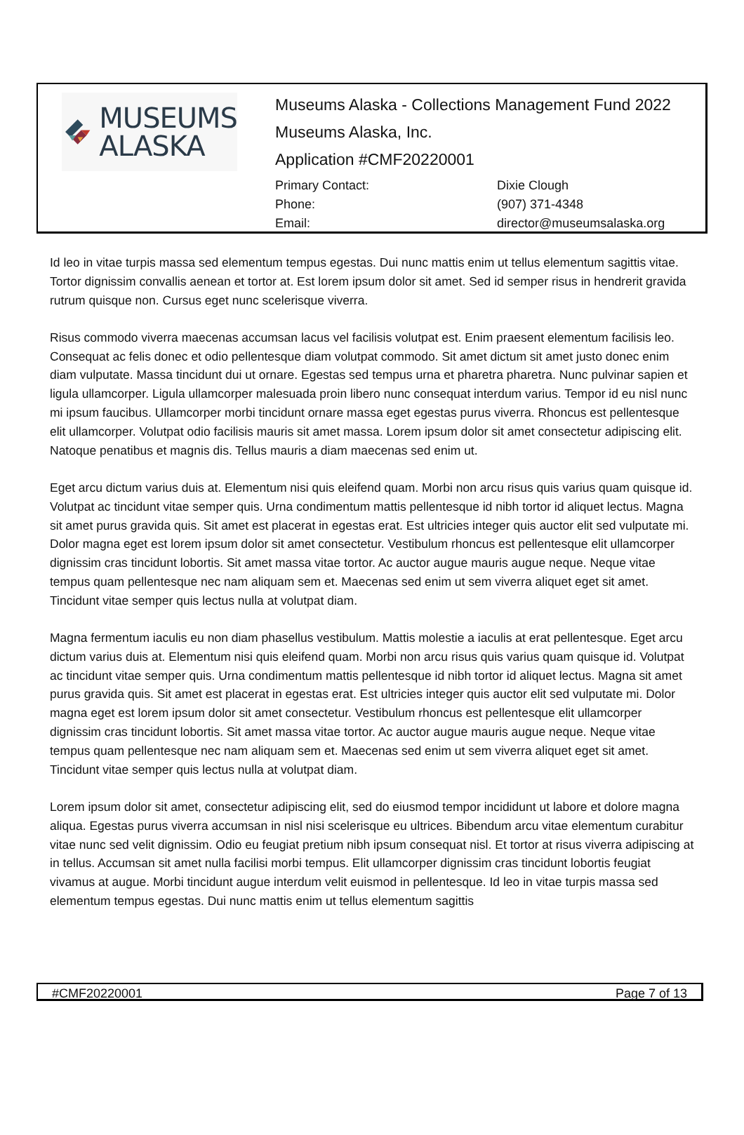MUSEUMS
ALASKA
Museums Alaska - Collections Management Fund 2022
Museums Alaska, Inc.
Application #CMF20220001
Primary Contact: Dixie Clough Phone: (907) 371-4348 Email: director@museumsalaska.org
Id leo in vitae turpis massa sed elementum tempus egestas. Dui nunc mattis enim ut tellus elementum sagittis vitae. Tortor dignissim convallis aenean et tortor at. Est lorem ipsum dolor sit amet. Sed id semper risus in hendrerit gravida rutrum quisque non. Cursus eget nunc scelerisque viverra.
Risus commodo viverra maecenas accumsan lacus vel facilisis volutpat est. Enim praesent elementum facilisis leo. Consequat ac felis donec et odio pellentesque diam volutpat commodo. Sit amet dictum sit amet justo donec enim diam vulputate. Massa tincidunt dui ut ornare. Egestas sed tempus urna et pharetra pharetra. Nunc pulvinar sapien et ligula ullamcorper. Ligula ullamcorper malesuada proin libero nunc consequat interdum varius. Tempor id eu nisl nunc mi ipsum faucibus. Ullamcorper morbi tincidunt ornare massa eget egestas purus viverra. Rhoncus est pellentesque elit ullamcorper. Volutpat odio facilisis mauris sit amet massa. Lorem ipsum dolor sit amet consectetur adipiscing elit. Natoque penatibus et magnis dis. Tellus mauris a diam maecenas sed enim ut.
Eget arcu dictum varius duis at. Elementum nisi quis eleifend quam. Morbi non arcu risus quis varius quam quisque id. Volutpat ac tincidunt vitae semper quis. Urna condimentum mattis pellentesque id nibh tortor id aliquet lectus. Magna sit amet purus gravida quis. Sit amet est placerat in egestas erat. Est ultricies integer quis auctor elit sed vulputate mi. Dolor magna eget est lorem ipsum dolor sit amet consectetur. Vestibulum rhoncus est pellentesque elit ullamcorper dignissim cras tincidunt lobortis. Sit amet massa vitae tortor. Ac auctor augue mauris augue neque. Neque vitae tempus quam pellentesque nec nam aliquam sem et. Maecenas sed enim ut sem viverra aliquet eget sit amet. Tincidunt vitae semper quis lectus nulla at volutpat diam.
Magna fermentum iaculis eu non diam phasellus vestibulum. Mattis molestie a iaculis at erat pellentesque. Eget arcu dictum varius duis at. Elementum nisi quis eleifend quam. Morbi non arcu risus quis varius quam quisque id. Volutpat ac tincidunt vitae semper quis. Urna condimentum mattis pellentesque id nibh tortor id aliquet lectus. Magna sit amet purus gravida quis. Sit amet est placerat in egestas erat. Est ultricies integer quis auctor elit sed vulputate mi. Dolor magna eget est lorem ipsum dolor sit amet consectetur. Vestibulum rhoncus est pellentesque elit ullamcorper dignissim cras tincidunt lobortis. Sit amet massa vitae tortor. Ac auctor augue mauris augue neque. Neque vitae tempus quam pellentesque nec nam aliquam sem et. Maecenas sed enim ut sem viverra aliquet eget sit amet. Tincidunt vitae semper quis lectus nulla at volutpat diam.
Lorem ipsum dolor sit amet, consectetur adipiscing elit, sed do eiusmod tempor incididunt ut labore et dolore magna aliqua. Egestas purus viverra accumsan in nisl nisi scelerisque eu ultrices. Bibendum arcu vitae elementum curabitur vitae nunc sed velit dignissim. Odio eu feugiat pretium nibh ipsum consequat nisl. Et tortor at risus viverra adipiscing at in tellus. Accumsan sit amet nulla facilisi morbi tempus. Elit ullamcorper dignissim cras tincidunt lobortis feugiat vivamus at augue. Morbi tincidunt augue interdum velit euismod in pellentesque. Id leo in vitae turpis massa sed elementum tempus egestas. Dui nunc mattis enim ut tellus elementum sagittis
#CMF20220001 Page 7 of 13